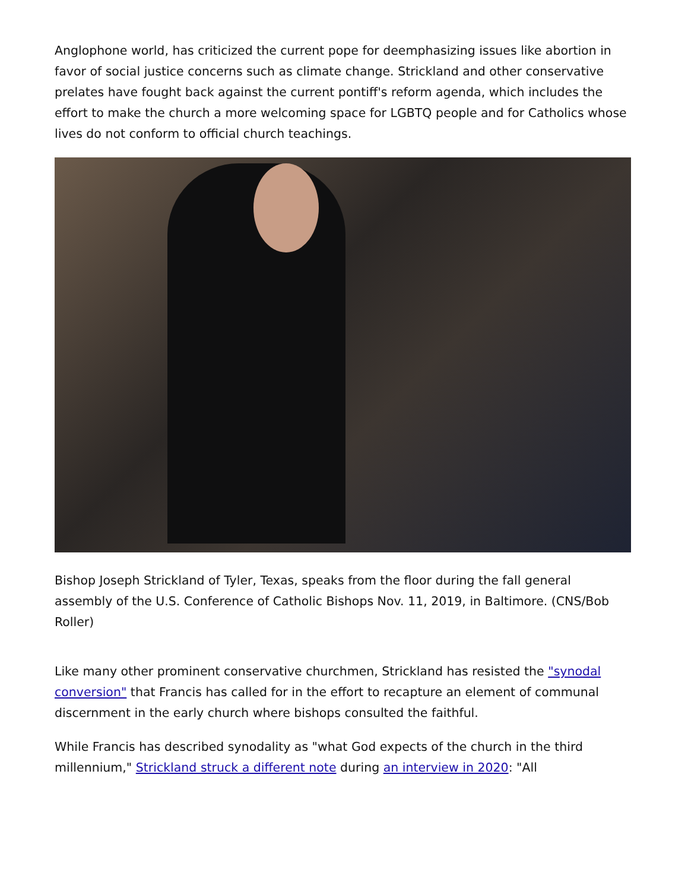Anglophone world, has criticized the current pope for deemphasizing issues like abortion in favor of social justice concerns such as climate change. Strickland and other conservative prelates have fought back against the current pontiff's reform agenda, which includes the effort to make the church a more welcoming space for LGBTQ people and for Catholics whose lives do not conform to official church teachings.
Bishop Joseph Strickland of Tyler, Texas, speaks from the floor during the fall general assembly of the U.S. Conference of Catholic Bishops Nov. 11, 2019, in Baltimore. (CNS/Bob Roller)
Like many other prominent conservative churchmen, Strickland has resisted the "synodal conversion" that Francis has called for in the effort to recapture an element of communal discernment in the early church where bishops consulted the faithful.
While Francis has described synodality as "what God expects of the church in the third millennium," Strickland struck a different note during an interview in 2020: "All